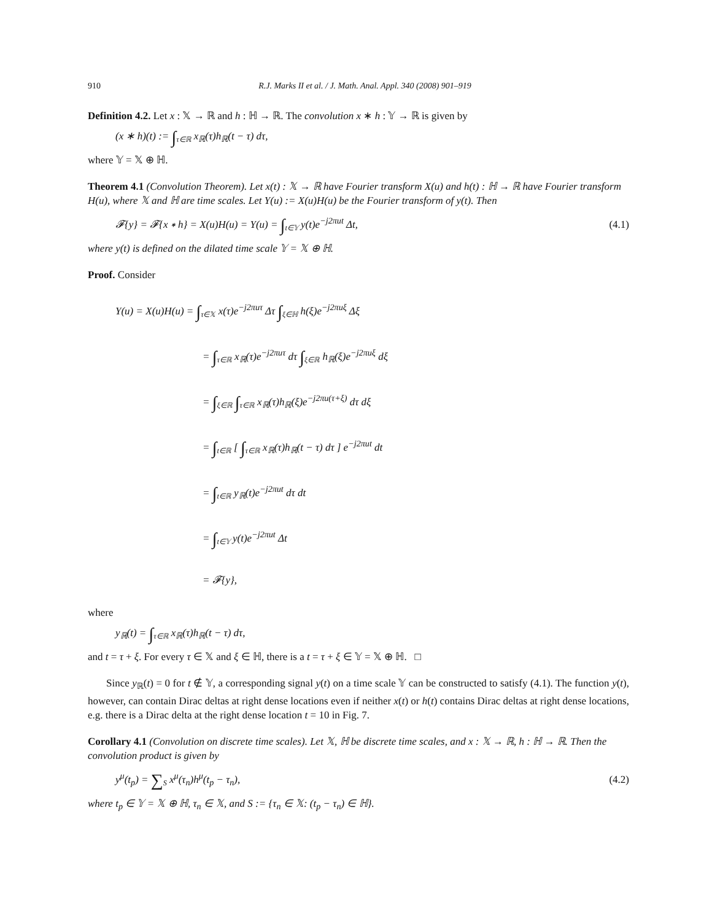910 R.J. Marks II et al. / J. Math. Anal. Appl. 340 (2008) 901–919
Definition 4.2. Let x : 𝕏 → ℝ and h : ℍ → ℝ. The convolution x ∗ h : 𝕐 → ℝ is given by
(x ∗ h)(t) := ∫<sub>τ∈ℝ</sub> x<sub>ℝ</sub>(τ)h<sub>ℝ</sub>(t − τ) dτ,
where 𝕐 = 𝕏 ⊕ ℍ.
Theorem 4.1 (Convolution Theorem). Let x(t) : 𝕏 → ℝ have Fourier transform X(u) and h(t) : ℍ → ℝ have Fourier transform H(u), where 𝕏 and ℍ are time scales. Let Y(u) := X(u)H(u) be the Fourier transform of y(t). Then
𝓕{y} = 𝓕{x ∗ h} = X(u)H(u) = Y(u) = ∫<sub>t∈𝕐</sub> y(t)e<sup>−j2πut</sup> Δt,
(4.1)
where y(t) is defined on the dilated time scale 𝕐 = 𝕏 ⊕ ℍ.
Proof. Consider
Y(u) = X(u)H(u) = ∫<sub>τ∈𝕏</sub> x(τ)e<sup>−j2πuτ</sup> Δτ ∫<sub>ξ∈ℍ</sub> h(ξ)e<sup>−j2πuξ</sup> Δξ
= ∫<sub>τ∈ℝ</sub> x<sub>ℝ</sub>(τ)e<sup>−j2πuτ</sup> dτ ∫<sub>ξ∈ℝ</sub> h<sub>ℝ</sub>(ξ)e<sup>−j2πuξ</sup> dξ
= ∫<sub>ξ∈ℝ</sub> ∫<sub>τ∈ℝ</sub> x<sub>ℝ</sub>(τ)h<sub>ℝ</sub>(ξ)e<sup>−j2πu(τ+ξ)</sup> dτ dξ
= ∫<sub>t∈ℝ</sub> [ ∫<sub>τ∈ℝ</sub> x<sub>ℝ</sub>(τ)h<sub>ℝ</sub>(t − τ) dτ ] e<sup>−j2πut</sup> dt
= ∫<sub>t∈ℝ</sub> y<sub>ℝ</sub>(t)e<sup>−j2πut</sup> dτ dt
= ∫<sub>t∈𝕐</sub> y(t)e<sup>−j2πut</sup> Δt
= 𝓕{y},
where
y<sub>ℝ</sub>(t) = ∫<sub>τ∈ℝ</sub> x<sub>ℝ</sub>(τ)h<sub>ℝ</sub>(t − τ) dτ,
and t = τ + ξ. For every τ ∈ 𝕏 and ξ ∈ ℍ, there is a t = τ + ξ ∈ 𝕐 = 𝕏 ⊕ ℍ. □
Since y<sub>ℝ</sub>(t) = 0 for t ∉ 𝕐, a corresponding signal y(t) on a time scale 𝕐 can be constructed to satisfy (4.1). The function y(t), however, can contain Dirac deltas at right dense locations even if neither x(t) or h(t) contains Dirac deltas at right dense locations, e.g. there is a Dirac delta at the right dense location t = 10 in Fig. 7.
Corollary 4.1 (Convolution on discrete time scales). Let 𝕏, ℍ be discrete time scales, and x : 𝕏 → ℝ, h : ℍ → ℝ. Then the convolution product is given by
y<sup>μ</sup>(t<sub>p</sub>) = ∑<sub>S</sub> x<sup>μ</sup>(τ<sub>n</sub>)h<sup>μ</sup>(t<sub>p</sub> − τ<sub>n</sub>), (4.2)
where t<sub>p</sub> ∈ 𝕐 = 𝕏 ⊕ ℍ, τ<sub>n</sub> ∈ 𝕏, and S := {τ<sub>n</sub> ∈ 𝕏: (t<sub>p</sub> − τ<sub>n</sub>) ∈ ℍ}.